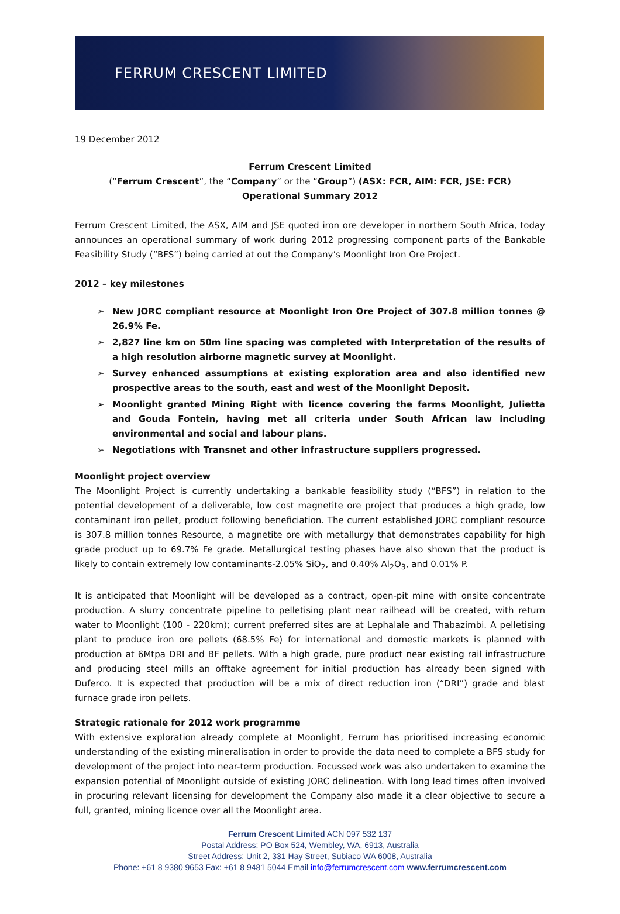FERRUM CRESCENT LIMITED
19 December 2012
Ferrum Crescent Limited
(“Ferrum Crescent”, the “Company” or the “Group”) (ASX: FCR, AIM: FCR, JSE: FCR)
Operational Summary 2012
Ferrum Crescent Limited, the ASX, AIM and JSE quoted iron ore developer in northern South Africa, today announces an operational summary of work during 2012 progressing component parts of the Bankable Feasibility Study (“BFS”) being carried at out the Company’s Moonlight Iron Ore Project.
2012 – key milestones
➢ New JORC compliant resource at Moonlight Iron Ore Project of 307.8 million tonnes @ 26.9% Fe.
➢ 2,827 line km on 50m line spacing was completed with Interpretation of the results of a high resolution airborne magnetic survey at Moonlight.
➢ Survey enhanced assumptions at existing exploration area and also identified new prospective areas to the south, east and west of the Moonlight Deposit.
➢ Moonlight granted Mining Right with licence covering the farms Moonlight, Julietta and Gouda Fontein, having met all criteria under South African law including environmental and social and labour plans.
➢ Negotiations with Transnet and other infrastructure suppliers progressed.
Moonlight project overview
The Moonlight Project is currently undertaking a bankable feasibility study (“BFS”) in relation to the potential development of a deliverable, low cost magnetite ore project that produces a high grade, low contaminant iron pellet, product following beneficiation. The current established JORC compliant resource is 307.8 million tonnes Resource, a magnetite ore with metallurgy that demonstrates capability for high grade product up to 69.7% Fe grade. Metallurgical testing phases have also shown that the product is likely to contain extremely low contaminants-2.05% SiO<sub>2</sub>, and 0.40% Al<sub>2</sub>O<sub>3</sub>, and 0.01% P.
It is anticipated that Moonlight will be developed as a contract, open-pit mine with onsite concentrate production. A slurry concentrate pipeline to pelletising plant near railhead will be created, with return water to Moonlight (100 - 220km); current preferred sites are at Lephalale and Thabazimbi. A pelletising plant to produce iron ore pellets (68.5% Fe) for international and domestic markets is planned with production at 6Mtpa DRI and BF pellets. With a high grade, pure product near existing rail infrastructure and producing steel mills an offtake agreement for initial production has already been signed with Duferco. It is expected that production will be a mix of direct reduction iron (“DRI”) grade and blast furnace grade iron pellets.
Strategic rationale for 2012 work programme
With extensive exploration already complete at Moonlight, Ferrum has prioritised increasing economic understanding of the existing mineralisation in order to provide the data need to complete a BFS study for development of the project into near-term production. Focussed work was also undertaken to examine the expansion potential of Moonlight outside of existing JORC delineation. With long lead times often involved in procuring relevant licensing for development the Company also made it a clear objective to secure a full, granted, mining licence over all the Moonlight area.
Ferrum Crescent Limited ACN 097 532 137
Postal Address: PO Box 524, Wembley, WA, 6913, Australia
Street Address: Unit 2, 331 Hay Street, Subiaco WA 6008, Australia
Phone: +61 8 9380 9653 Fax: +61 8 9481 5044 Email info@ferrumcrescent.com www.ferrumcrescent.com